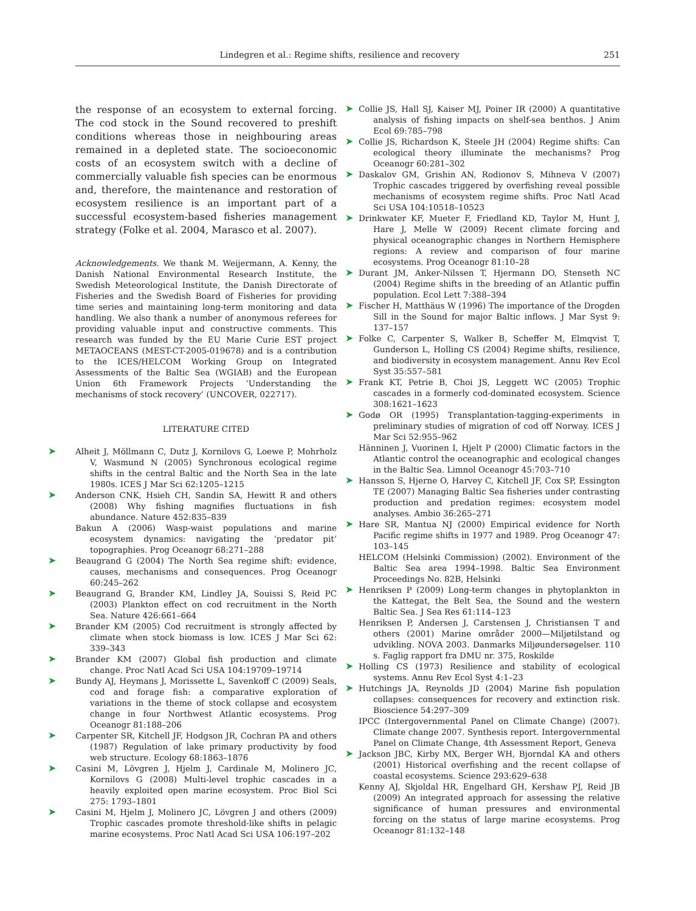Lindegren et al.: Regime shifts, resilience and recovery 251
the response of an ecosystem to external forcing. The cod stock in the Sound recovered to preshift conditions whereas those in neighbouring areas remained in a depleted state. The socioeconomic costs of an ecosystem switch with a decline of commercially valuable fish species can be enormous and, therefore, the maintenance and restoration of ecosystem resilience is an important part of a successful ecosystem-based fisheries management strategy (Folke et al. 2004, Marasco et al. 2007).
Acknowledgements. We thank M. Weijermann, A. Kenny, the Danish National Environmental Research Institute, the Swedish Meteorological Institute, the Danish Directorate of Fisheries and the Swedish Board of Fisheries for providing time series and maintaining long-term monitoring and data handling. We also thank a number of anonymous referees for providing valuable input and constructive comments. This research was funded by the EU Marie Curie EST project METAOCEANS (MEST-CT-2005-019678) and is a contribution to the ICES/HELCOM Working Group on Integrated Assessments of the Baltic Sea (WGIAB) and the European Union 6th Framework Projects ‘Understanding the mechanisms of stock recovery’ (UNCOVER, 022717).
LITERATURE CITED
➤ Alheit J, Möllmann C, Dutz J, Kornilovs G, Loewe P, Mohrholz V, Wasmund N (2005) Synchronous ecological regime shifts in the central Baltic and the North Sea in the late 1980s. ICES J Mar Sci 62:1205–1215
➤ Anderson CNK, Hsieh CH, Sandin SA, Hewitt R and others (2008) Why fishing magnifies fluctuations in fish abundance. Nature 452:835–839
Bakun A (2006) Wasp-waist populations and marine ecosystem dynamics: navigating the ‘predator pit’ topographies. Prog Oceanogr 68:271–288
➤ Beaugrand G (2004) The North Sea regime shift: evidence, causes, mechanisms and consequences. Prog Oceanogr 60:245–262
➤ Beaugrand G, Brander KM, Lindley JA, Souissi S, Reid PC (2003) Plankton effect on cod recruitment in the North Sea. Nature 426:661–664
➤ Brander KM (2005) Cod recruitment is strongly affected by climate when stock biomass is low. ICES J Mar Sci 62: 339–343
➤ Brander KM (2007) Global fish production and climate change. Proc Natl Acad Sci USA 104:19709–19714
➤ Bundy AJ, Heymans J, Morissette L, Savenkoff C (2009) Seals, cod and forage fish: a comparative exploration of variations in the theme of stock collapse and ecosystem change in four Northwest Atlantic ecosystems. Prog Oceanogr 81:188–206
➤ Carpenter SR, Kitchell JF, Hodgson JR, Cochran PA and others (1987) Regulation of lake primary productivity by food web structure. Ecology 68:1863–1876
➤ Casini M, Lövgren J, Hjelm J, Cardinale M, Molinero JC, Kornilovs G (2008) Multi-level trophic cascades in a heavily exploited open marine ecosystem. Proc Biol Sci 275: 1793–1801
➤ Casini M, Hjelm J, Molinero JC, Lövgren J and others (2009) Trophic cascades promote threshold-like shifts in pelagic marine ecosystems. Proc Natl Acad Sci USA 106:197–202
➤ Collie JS, Hall SJ, Kaiser MJ, Poiner IR (2000) A quantitative analysis of fishing impacts on shelf-sea benthos. J Anim Ecol 69:785–798
➤ Collie JS, Richardson K, Steele JH (2004) Regime shifts: Can ecological theory illuminate the mechanisms? Prog Oceanogr 60:281–302
➤ Daskalov GM, Grishin AN, Rodionov S, Mihneva V (2007) Trophic cascades triggered by overfishing reveal possible mechanisms of ecosystem regime shifts. Proc Natl Acad Sci USA 104:10518–10523
➤ Drinkwater KF, Mueter F, Friedland KD, Taylor M, Hunt J, Hare J, Melle W (2009) Recent climate forcing and physical oceanographic changes in Northern Hemisphere regions: A review and comparison of four marine ecosystems. Prog Oceanogr 81:10–28
➤ Durant JM, Anker-Nilssen T, Hjermann DO, Stenseth NC (2004) Regime shifts in the breeding of an Atlantic puffin population. Ecol Lett 7:388–394
➤ Fischer H, Matthäus W (1996) The importance of the Drogden Sill in the Sound for major Baltic inflows. J Mar Syst 9: 137–157
➤ Folke C, Carpenter S, Walker B, Scheffer M, Elmqvist T, Gunderson L, Holling CS (2004) Regime shifts, resilience, and biodiversity in ecosystem management. Annu Rev Ecol Syst 35:557–581
➤ Frank KT, Petrie B, Choi JS, Leggett WC (2005) Trophic cascades in a formerly cod-dominated ecosystem. Science 308:1621–1623
➤ Godø OR (1995) Transplantation-tagging-experiments in preliminary studies of migration of cod off Norway. ICES J Mar Sci 52:955–962
Hänninen J, Vuorinen I, Hjelt P (2000) Climatic factors in the Atlantic control the oceanographic and ecological changes in the Baltic Sea. Limnol Oceanogr 45:703–710
➤ Hansson S, Hjerne O, Harvey C, Kitchell JF, Cox SP, Essington TE (2007) Managing Baltic Sea fisheries under contrasting production and predation regimes: ecosystem model analyses. Ambio 36:265–271
➤ Hare SR, Mantua NJ (2000) Empirical evidence for North Pacific regime shifts in 1977 and 1989. Prog Oceanogr 47: 103–145
HELCOM (Helsinki Commission) (2002). Environment of the Baltic Sea area 1994–1998. Baltic Sea Environment Proceedings No. 82B, Helsinki
➤ Henriksen P (2009) Long-term changes in phytoplankton in the Kattegat, the Belt Sea, the Sound and the western Baltic Sea. J Sea Res 61:114–123
Henriksen P, Andersen J, Carstensen J, Christiansen T and others (2001) Marine områder 2000—Miljøtilstand og udvikling. NOVA 2003. Danmarks Miljøundersøgelser. 110 s. Faglig rapport fra DMU nr. 375, Roskilde
➤ Holling CS (1973) Resilience and stability of ecological systems. Annu Rev Ecol Syst 4:1–23
➤ Hutchings JA, Reynolds JD (2004) Marine fish population collapses: consequences for recovery and extinction risk. Bioscience 54:297–309
IPCC (Intergovernmental Panel on Climate Change) (2007). Climate change 2007. Synthesis report. Intergovernmental Panel on Climate Change, 4th Assessment Report, Geneva
➤ Jackson JBC, Kirby MX, Berger WH, Bjorndal KA and others (2001) Historical overfishing and the recent collapse of coastal ecosystems. Science 293:629–638
Kenny AJ, Skjoldal HR, Engelhard GH, Kershaw PJ, Reid JB (2009) An integrated approach for assessing the relative significance of human pressures and environmental forcing on the status of large marine ecosystems. Prog Oceanogr 81:132–148